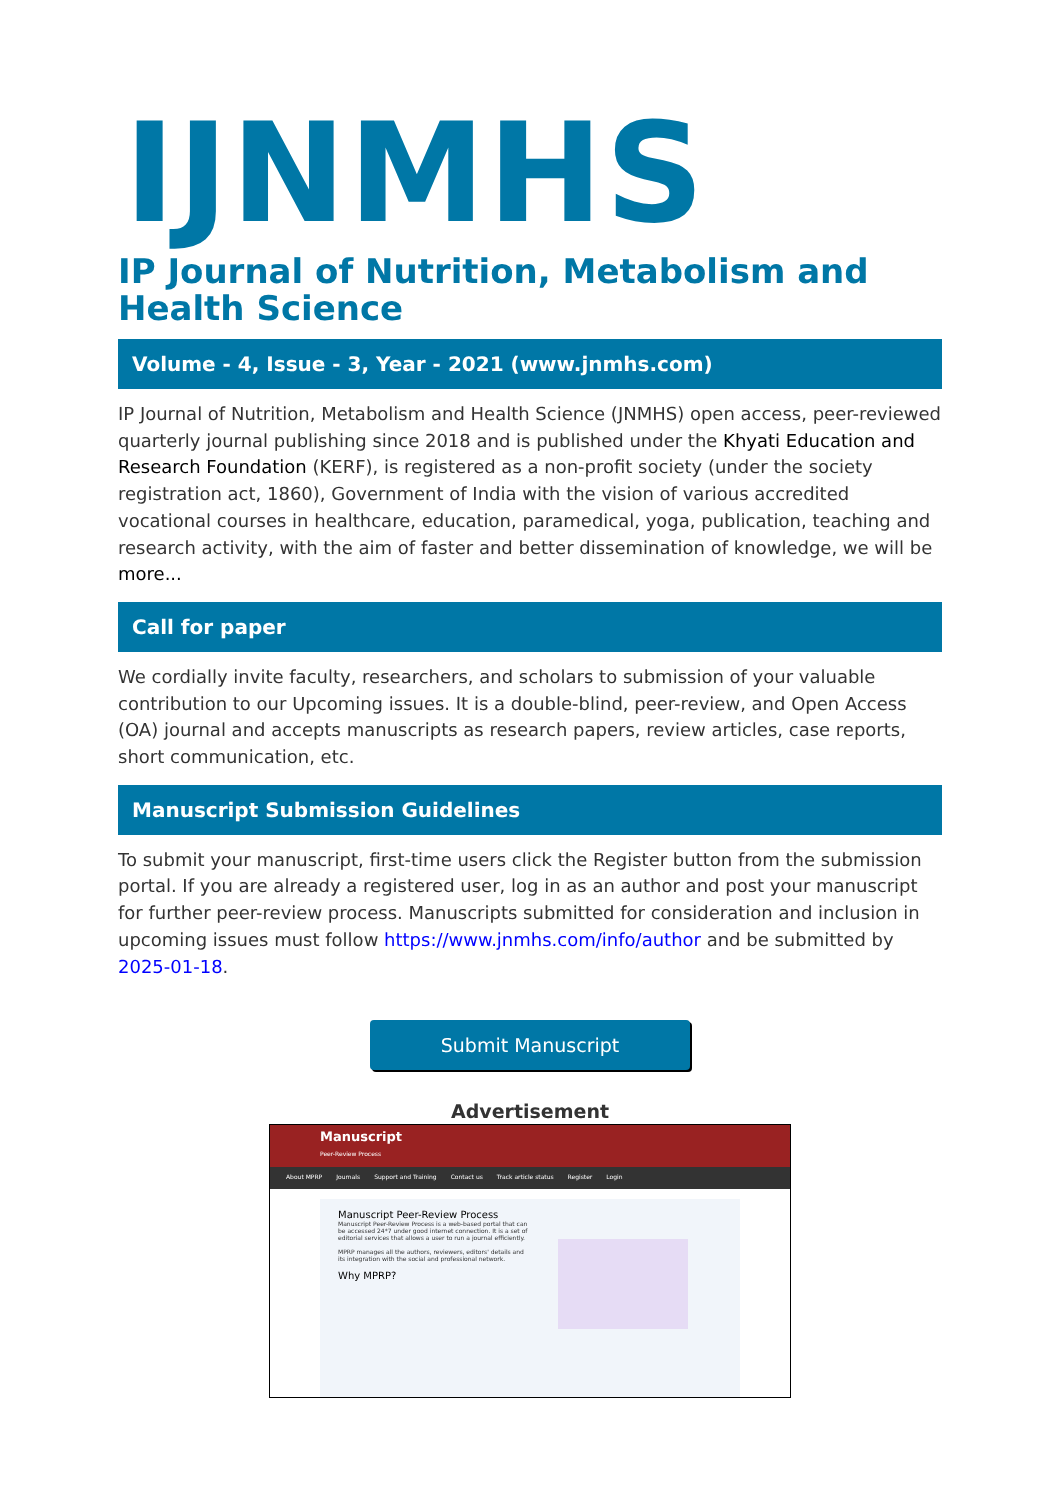IJNMHS
IP Journal of Nutrition, Metabolism and Health Science
Volume - 4, Issue - 3, Year - 2021 (www.jnmhs.com)
IP Journal of Nutrition, Metabolism and Health Science (JNMHS) open access, peer-reviewed quarterly journal publishing since 2018 and is published under the Khyati Education and Research Foundation (KERF), is registered as a non-profit society (under the society registration act, 1860), Government of India with the vision of various accredited vocational courses in healthcare, education, paramedical, yoga, publication, teaching and research activity, with the aim of faster and better dissemination of knowledge, we will be more...
Call for paper
We cordially invite faculty, researchers, and scholars to submission of your valuable contribution to our Upcoming issues. It is a double-blind, peer-review, and Open Access (OA) journal and accepts manuscripts as research papers, review articles, case reports, short communication, etc.
Manuscript Submission Guidelines
To submit your manuscript, first-time users click the Register button from the submission portal. If you are already a registered user, log in as an author and post your manuscript for further peer-review process. Manuscripts submitted for consideration and inclusion in upcoming issues must follow https://www.jnmhs.com/info/author and be submitted by 2025-01-18.
Submit Manuscript
Advertisement
Manuscript
Peer-Review Process
About MPRP Journals Support and Training Contact us Track article status Register Login
Manuscript Peer-Review Process
Manuscript Peer-Review Process is a web-based portal that can be accessed 24*7 under good internet connection. It is a set of editorial services that allows a user to run a journal efficiently.
MPRP manages all the authors, reviewers, editors' details and its integration with the social and professional network.
Why MPRP?